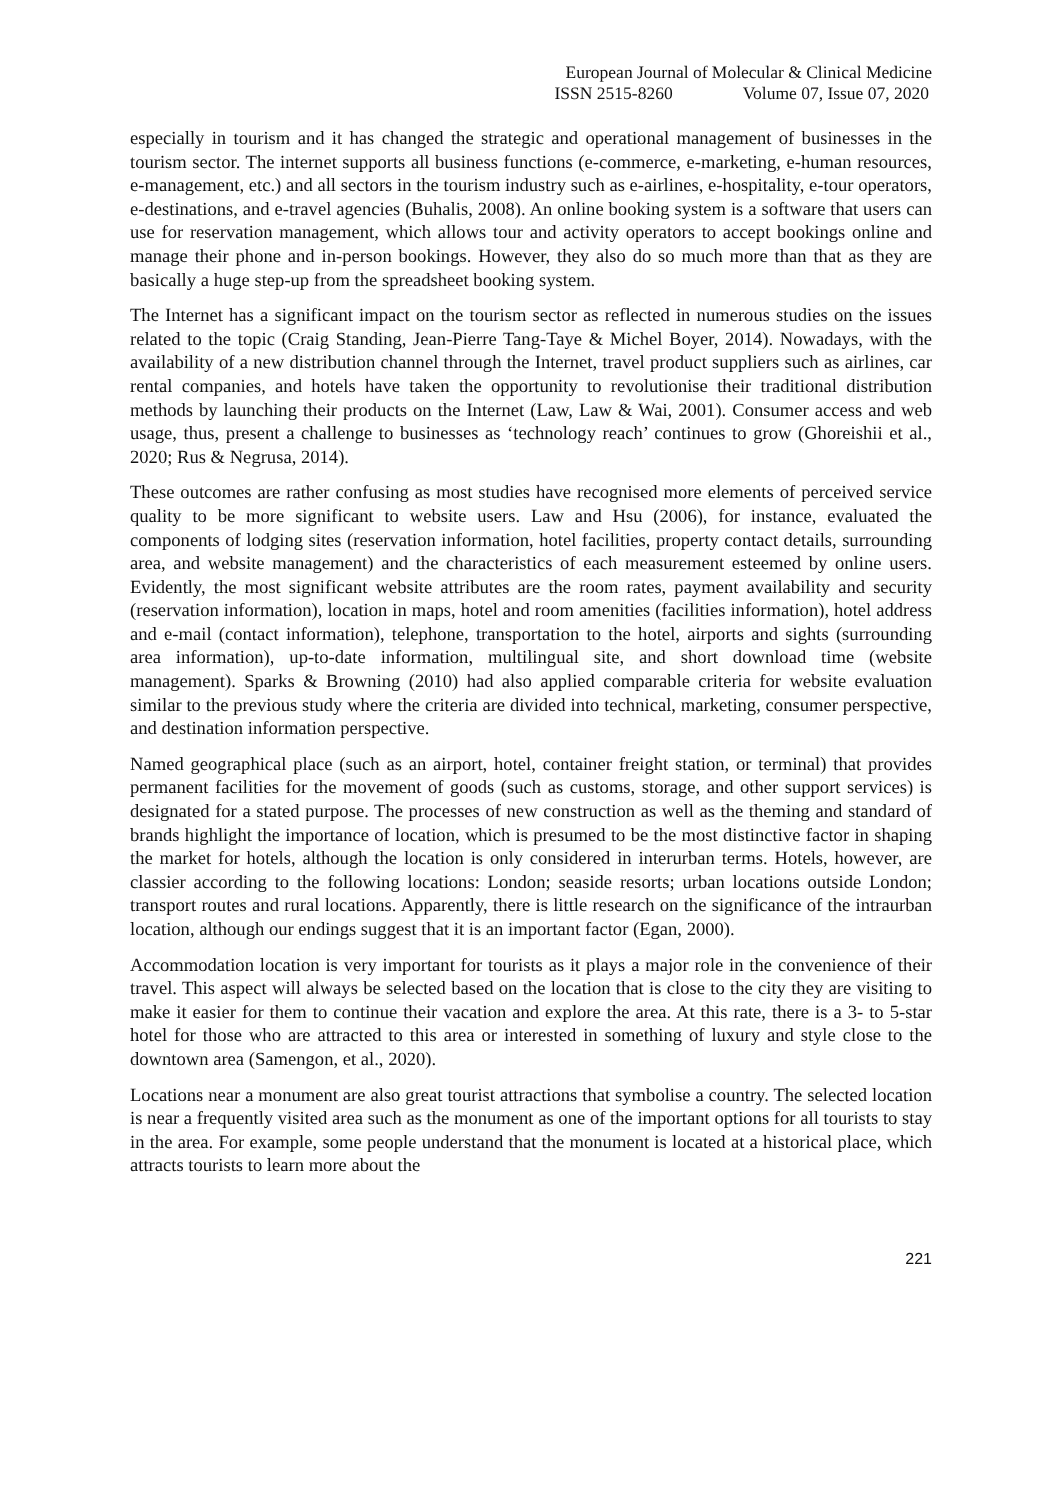European Journal of Molecular & Clinical Medicine
ISSN 2515-8260 Volume 07, Issue 07, 2020
especially in tourism and it has changed the strategic and operational management of businesses in the tourism sector. The internet supports all business functions (e-commerce, e-marketing, e-human resources, e-management, etc.) and all sectors in the tourism industry such as e-airlines, e-hospitality, e-tour operators, e-destinations, and e-travel agencies (Buhalis, 2008). An online booking system is a software that users can use for reservation management, which allows tour and activity operators to accept bookings online and manage their phone and in-person bookings. However, they also do so much more than that as they are basically a huge step-up from the spreadsheet booking system.
The Internet has a significant impact on the tourism sector as reflected in numerous studies on the issues related to the topic (Craig Standing, Jean-Pierre Tang-Taye & Michel Boyer, 2014). Nowadays, with the availability of a new distribution channel through the Internet, travel product suppliers such as airlines, car rental companies, and hotels have taken the opportunity to revolutionise their traditional distribution methods by launching their products on the Internet (Law, Law & Wai, 2001). Consumer access and web usage, thus, present a challenge to businesses as ‘technology reach’ continues to grow (Ghoreishii et al., 2020; Rus & Negrusa, 2014).
These outcomes are rather confusing as most studies have recognised more elements of perceived service quality to be more significant to website users. Law and Hsu (2006), for instance, evaluated the components of lodging sites (reservation information, hotel facilities, property contact details, surrounding area, and website management) and the characteristics of each measurement esteemed by online users. Evidently, the most significant website attributes are the room rates, payment availability and security (reservation information), location in maps, hotel and room amenities (facilities information), hotel address and e-mail (contact information), telephone, transportation to the hotel, airports and sights (surrounding area information), up-to-date information, multilingual site, and short download time (website management). Sparks & Browning (2010) had also applied comparable criteria for website evaluation similar to the previous study where the criteria are divided into technical, marketing, consumer perspective, and destination information perspective.
Named geographical place (such as an airport, hotel, container freight station, or terminal) that provides permanent facilities for the movement of goods (such as customs, storage, and other support services) is designated for a stated purpose. The processes of new construction as well as the theming and standard of brands highlight the importance of location, which is presumed to be the most distinctive factor in shaping the market for hotels, although the location is only considered in interurban terms. Hotels, however, are classier according to the following locations: London; seaside resorts; urban locations outside London; transport routes and rural locations. Apparently, there is little research on the significance of the intraurban location, although our endings suggest that it is an important factor (Egan, 2000).
Accommodation location is very important for tourists as it plays a major role in the convenience of their travel. This aspect will always be selected based on the location that is close to the city they are visiting to make it easier for them to continue their vacation and explore the area. At this rate, there is a 3- to 5-star hotel for those who are attracted to this area or interested in something of luxury and style close to the downtown area (Samengon, et al., 2020).
Locations near a monument are also great tourist attractions that symbolise a country. The selected location is near a frequently visited area such as the monument as one of the important options for all tourists to stay in the area. For example, some people understand that the monument is located at a historical place, which attracts tourists to learn more about the
221